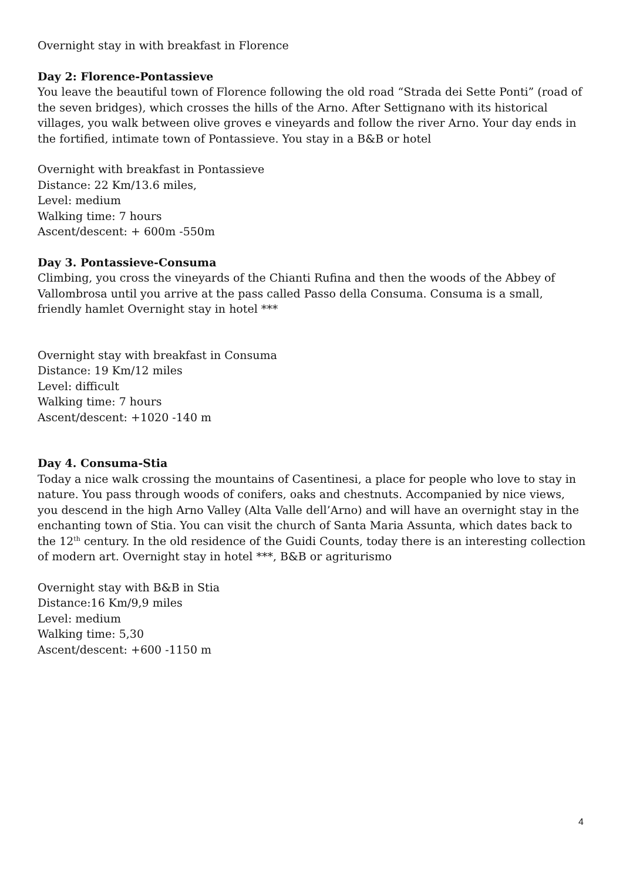Overnight stay in with breakfast in Florence
Day 2: Florence-Pontassieve
You leave the beautiful town of Florence following the old road “Strada dei Sette Ponti” (road of the seven bridges), which crosses the hills of the Arno. After Settignano with its historical villages, you walk between olive groves e vineyards and follow the river Arno. Your day ends in the fortified, intimate town of Pontassieve. You stay in a B&B or hotel
Overnight with breakfast in Pontassieve
Distance: 22 Km/13.6 miles,
Level: medium
Walking time: 7 hours
Ascent/descent: + 600m -550m
Day 3. Pontassieve-Consuma
Climbing, you cross the vineyards of the Chianti Rufina and then the woods of the Abbey of Vallombrosa until you arrive at the pass called Passo della Consuma. Consuma is a small, friendly hamlet Overnight stay in hotel ***
Overnight stay with breakfast in Consuma
Distance: 19 Km/12 miles
Level: difficult
Walking time: 7 hours
Ascent/descent: +1020 -140 m
Day 4. Consuma-Stia
Today a nice walk crossing the mountains of Casentinesi, a place for people who love to stay in nature. You pass through woods of conifers, oaks and chestnuts. Accompanied by nice views, you descend in the high Arno Valley (Alta Valle dell’Arno) and will have an overnight stay in the enchanting town of Stia. You can visit the church of Santa Maria Assunta, which dates back to the 12<sup>th</sup> century. In the old residence of the Guidi Counts, today there is an interesting collection of modern art. Overnight stay in hotel ***, B&B or agriturismo
Overnight stay with B&B in Stia
Distance:16 Km/9,9 miles
Level: medium
Walking time: 5,30
Ascent/descent: +600 -1150 m
4